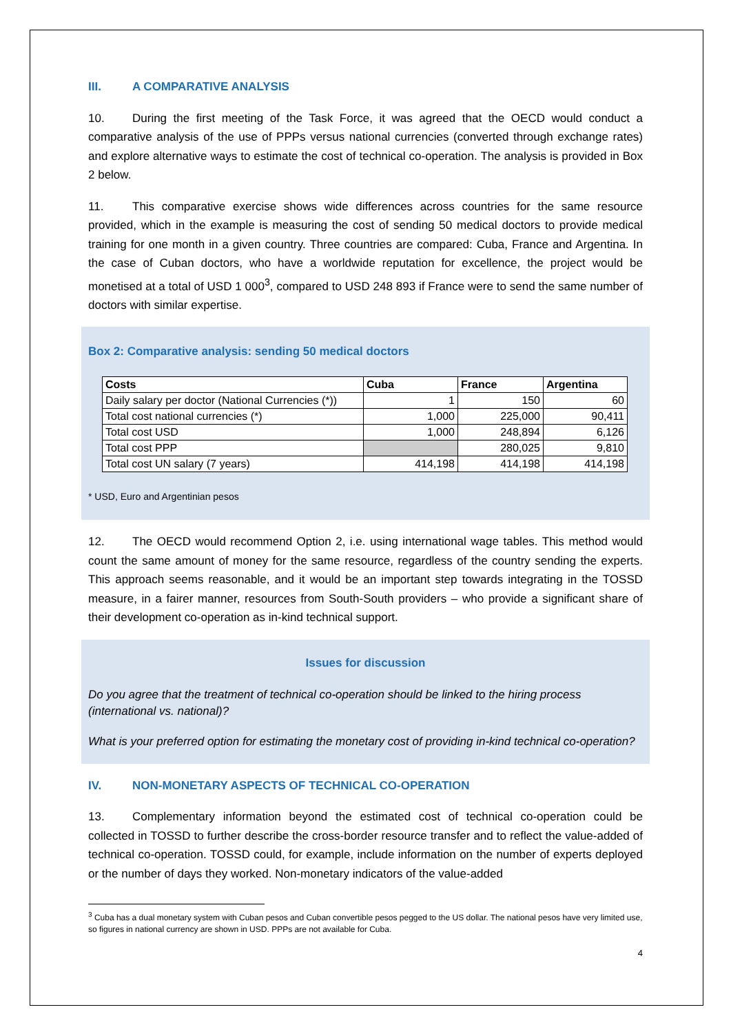III. A COMPARATIVE ANALYSIS
10. During the first meeting of the Task Force, it was agreed that the OECD would conduct a comparative analysis of the use of PPPs versus national currencies (converted through exchange rates) and explore alternative ways to estimate the cost of technical co-operation. The analysis is provided in Box 2 below.
11. This comparative exercise shows wide differences across countries for the same resource provided, which in the example is measuring the cost of sending 50 medical doctors to provide medical training for one month in a given country. Three countries are compared: Cuba, France and Argentina. In the case of Cuban doctors, who have a worldwide reputation for excellence, the project would be monetised at a total of USD 1 000<sup>3</sup>, compared to USD 248 893 if France were to send the same number of doctors with similar expertise.
Box 2: Comparative analysis: sending 50 medical doctors
| Costs | Cuba | France | Argentina |
| --- | --- | --- | --- |
| Daily salary per doctor (National Currencies (*)) | 1 | 150 | 60 |
| Total cost national currencies (*) | 1,000 | 225,000 | 90,411 |
| Total cost USD | 1,000 | 248,894 | 6,126 |
| Total cost PPP | | 280,025 | 9,810 |
| Total cost UN salary (7 years) | 414,198 | 414,198 | 414,198 |
* USD, Euro and Argentinian pesos
12. The OECD would recommend Option 2, i.e. using international wage tables. This method would count the same amount of money for the same resource, regardless of the country sending the experts. This approach seems reasonable, and it would be an important step towards integrating in the TOSSD measure, in a fairer manner, resources from South-South providers – who provide a significant share of their development co-operation as in-kind technical support.
Issues for discussion
Do you agree that the treatment of technical co-operation should be linked to the hiring process (international vs. national)?
What is your preferred option for estimating the monetary cost of providing in-kind technical co-operation?
IV. NON-MONETARY ASPECTS OF TECHNICAL CO-OPERATION
13. Complementary information beyond the estimated cost of technical co-operation could be collected in TOSSD to further describe the cross-border resource transfer and to reflect the value-added of technical co-operation. TOSSD could, for example, include information on the number of experts deployed or the number of days they worked. Non-monetary indicators of the value-added
<sup>3</sup> Cuba has a dual monetary system with Cuban pesos and Cuban convertible pesos pegged to the US dollar. The national pesos have very limited use, so figures in national currency are shown in USD. PPPs are not available for Cuba.
4